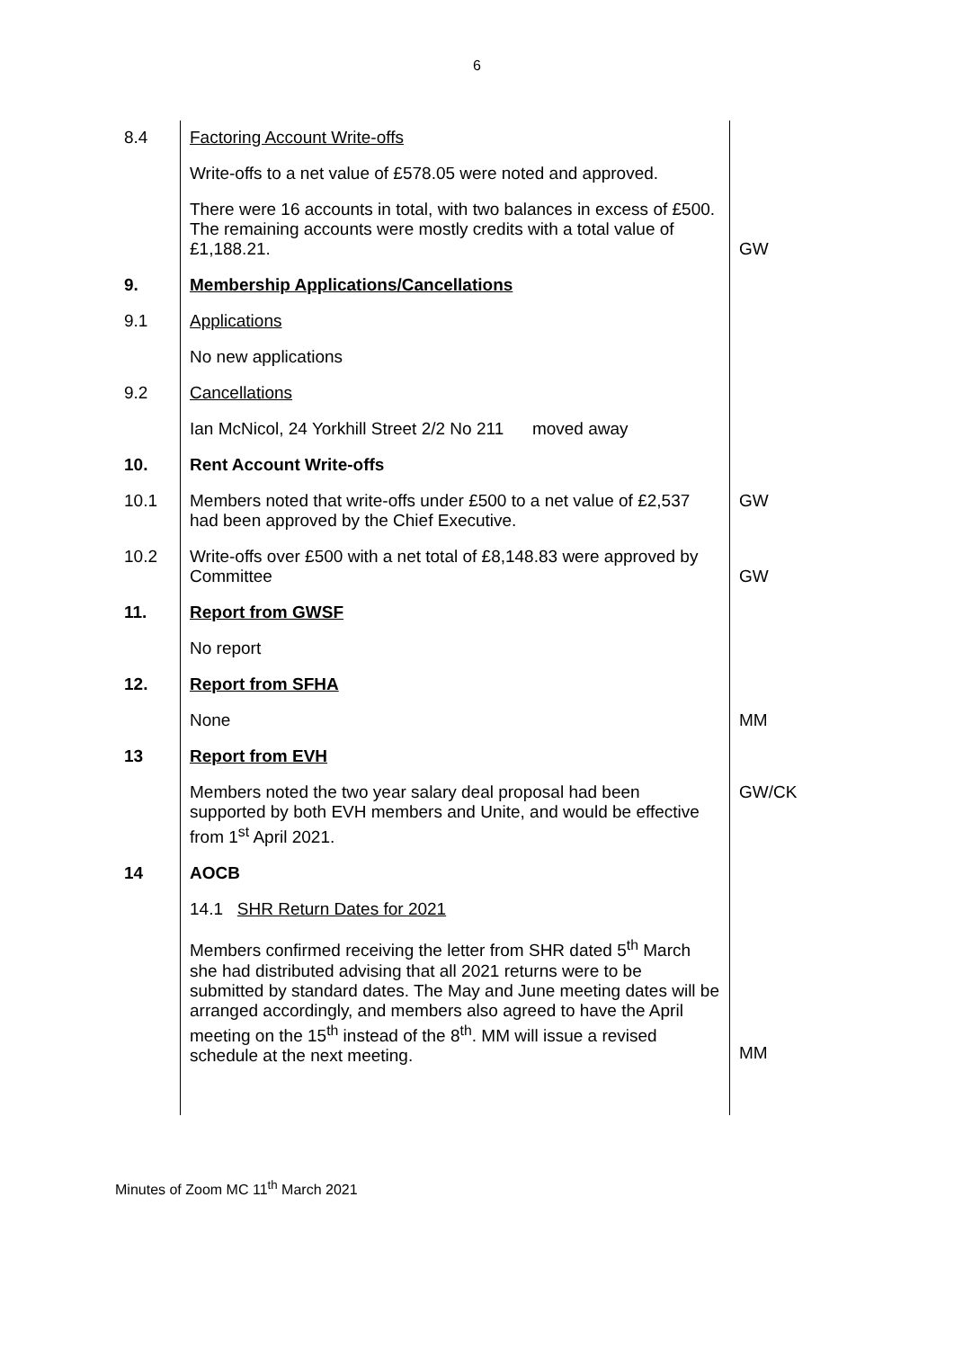6
| 8.4 | Factoring Account Write-offs | |
| | Write-offs to a net value of £578.05 were noted and approved. | |
| | There were 16 accounts in total, with two balances in excess of £500. The remaining accounts were mostly credits with a total value of £1,188.21. | GW |
| 9. | Membership Applications/Cancellations | |
| 9.1 | Applications | |
| | No new applications | |
| 9.2 | Cancellations | |
| | Ian McNicol, 24 Yorkhill Street 2/2 No 211 moved away | |
| 10. | Rent Account Write-offs | |
| 10.1 | Members noted that write-offs under £500 to a net value of £2,537 had been approved by the Chief Executive. | GW |
| 10.2 | Write-offs over £500 with a net total of £8,148.83 were approved by Committee | GW |
| 11. | Report from GWSF | |
| | No report | |
| 12. | Report from SFHA | |
| | None | MM |
| 13 | Report from EVH | |
| | Members noted the two year salary deal proposal had been supported by both EVH members and Unite, and would be effective from 1<sup>st</sup> April 2021. | GW/CK |
| 14 | AOCB | |
| | 14.1 SHR Return Dates for 2021 | |
| | Members confirmed receiving the letter from SHR dated 5<sup>th</sup> March she had distributed advising that all 2021 returns were to be submitted by standard dates. The May and June meeting dates will be arranged accordingly, and members also agreed to have the April meeting on the 15<sup>th</sup> instead of the 8<sup>th</sup>. MM will issue a revised schedule at the next meeting. | MM |
Minutes of Zoom MC 11<sup>th</sup> March 2021